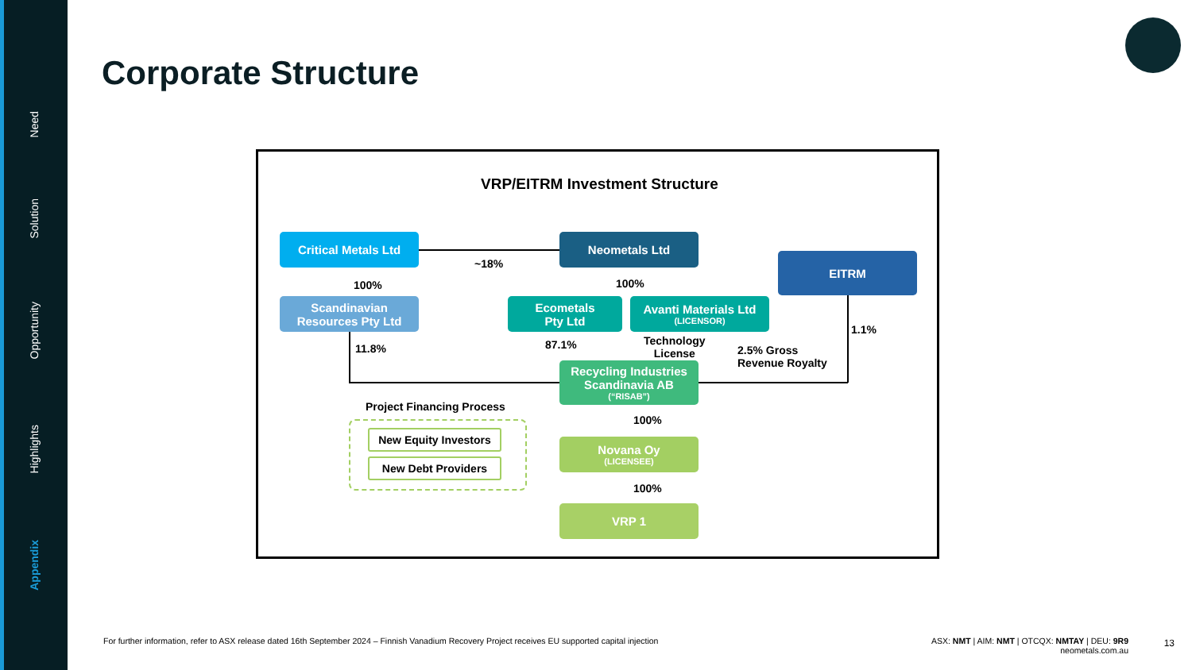Need
Solution
Opportunity
Highlights
Appendix
Corporate Structure
VRP/EITRM Investment Structure
Critical Metals Ltd Neometals Ltd
EITRM
Scandinavian
Resources Pty Ltd
Ecometals
Pty Ltd
Avanti Materials Ltd
(LICENSOR)
Recycling Industries
Scandinavia AB
(“RISAB”)
Novana Oy
(LICENSEE)
VRP 1
~18%
100% 100%
11.8% 87.1%
Technology
License
2.5% Gross
Revenue Royalty
1.1%
Project Financing Process
New Equity Investors
New Debt Providers
100%
100%
For further information, refer to ASX release dated 16th September 2024 – Finnish Vanadium Recovery Project receives EU supported capital injection
ASX: NMT | AIM: NMT | OTCQX: NMTAY | DEU: 9R9
neometals.com.au
13